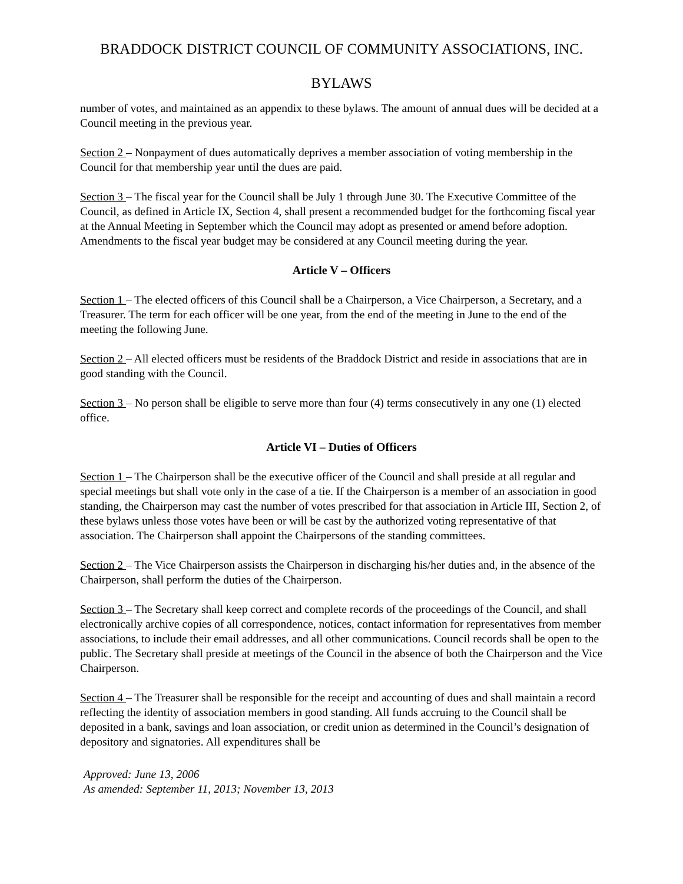BRADDOCK DISTRICT COUNCIL OF COMMUNITY ASSOCIATIONS, INC.
BYLAWS
number of votes, and maintained as an appendix to these bylaws. The amount of annual dues will be decided at a Council meeting in the previous year.
Section 2 – Nonpayment of dues automatically deprives a member association of voting membership in the Council for that membership year until the dues are paid.
Section 3 – The fiscal year for the Council shall be July 1 through June 30. The Executive Committee of the Council, as defined in Article IX, Section 4, shall present a recommended budget for the forthcoming fiscal year at the Annual Meeting in September which the Council may adopt as presented or amend before adoption. Amendments to the fiscal year budget may be considered at any Council meeting during the year.
Article V – Officers
Section 1 – The elected officers of this Council shall be a Chairperson, a Vice Chairperson, a Secretary, and a Treasurer. The term for each officer will be one year, from the end of the meeting in June to the end of the meeting the following June.
Section 2 – All elected officers must be residents of the Braddock District and reside in associations that are in good standing with the Council.
Section 3 – No person shall be eligible to serve more than four (4) terms consecutively in any one (1) elected office.
Article VI – Duties of Officers
Section 1 – The Chairperson shall be the executive officer of the Council and shall preside at all regular and special meetings but shall vote only in the case of a tie. If the Chairperson is a member of an association in good standing, the Chairperson may cast the number of votes prescribed for that association in Article III, Section 2, of these bylaws unless those votes have been or will be cast by the authorized voting representative of that association. The Chairperson shall appoint the Chairpersons of the standing committees.
Section 2 – The Vice Chairperson assists the Chairperson in discharging his/her duties and, in the absence of the Chairperson, shall perform the duties of the Chairperson.
Section 3 – The Secretary shall keep correct and complete records of the proceedings of the Council, and shall electronically archive copies of all correspondence, notices, contact information for representatives from member associations, to include their email addresses, and all other communications. Council records shall be open to the public. The Secretary shall preside at meetings of the Council in the absence of both the Chairperson and the Vice Chairperson.
Section 4 – The Treasurer shall be responsible for the receipt and accounting of dues and shall maintain a record reflecting the identity of association members in good standing. All funds accruing to the Council shall be deposited in a bank, savings and loan association, or credit union as determined in the Council’s designation of depository and signatories. All expenditures shall be
Approved: June 13, 2006
As amended: September 11, 2013; November 13, 2013